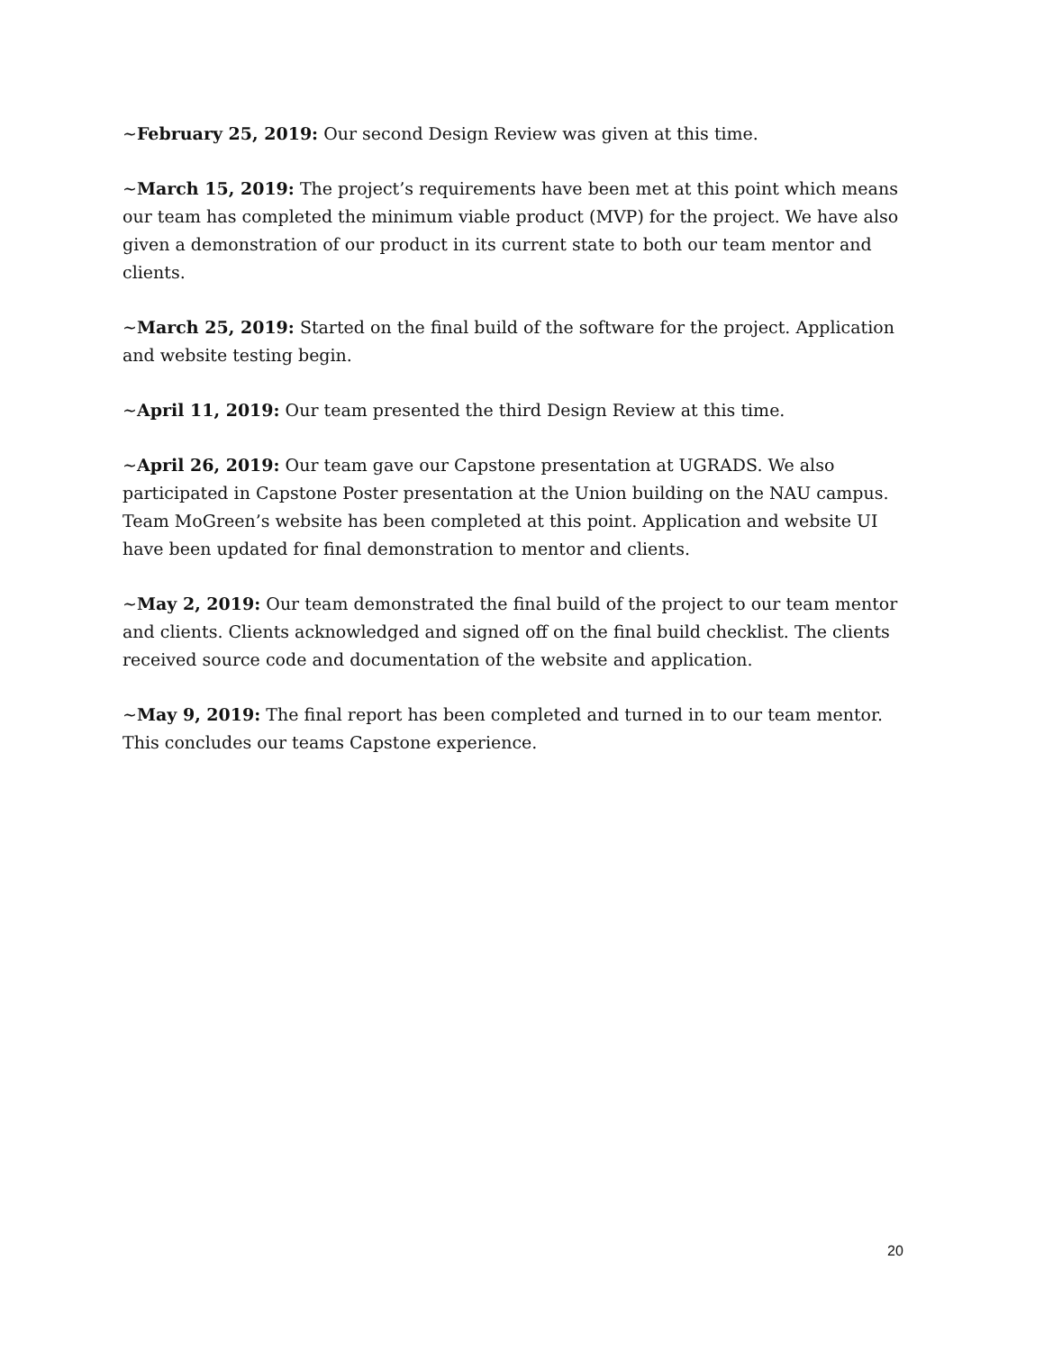~February 25, 2019: Our second Design Review was given at this time.
~March 15, 2019: The project’s requirements have been met at this point which means our team has completed the minimum viable product (MVP) for the project. We have also given a demonstration of our product in its current state to both our team mentor and clients.
~March 25, 2019: Started on the final build of the software for the project. Application and website testing begin.
~April 11, 2019: Our team presented the third Design Review at this time.
~April 26, 2019: Our team gave our Capstone presentation at UGRADS. We also participated in Capstone Poster presentation at the Union building on the NAU campus. Team MoGreen’s website has been completed at this point. Application and website UI have been updated for final demonstration to mentor and clients.
~May 2, 2019: Our team demonstrated the final build of the project to our team mentor and clients. Clients acknowledged and signed off on the final build checklist. The clients received source code and documentation of the website and application.
~May 9, 2019: The final report has been completed and turned in to our team mentor. This concludes our teams Capstone experience.
20